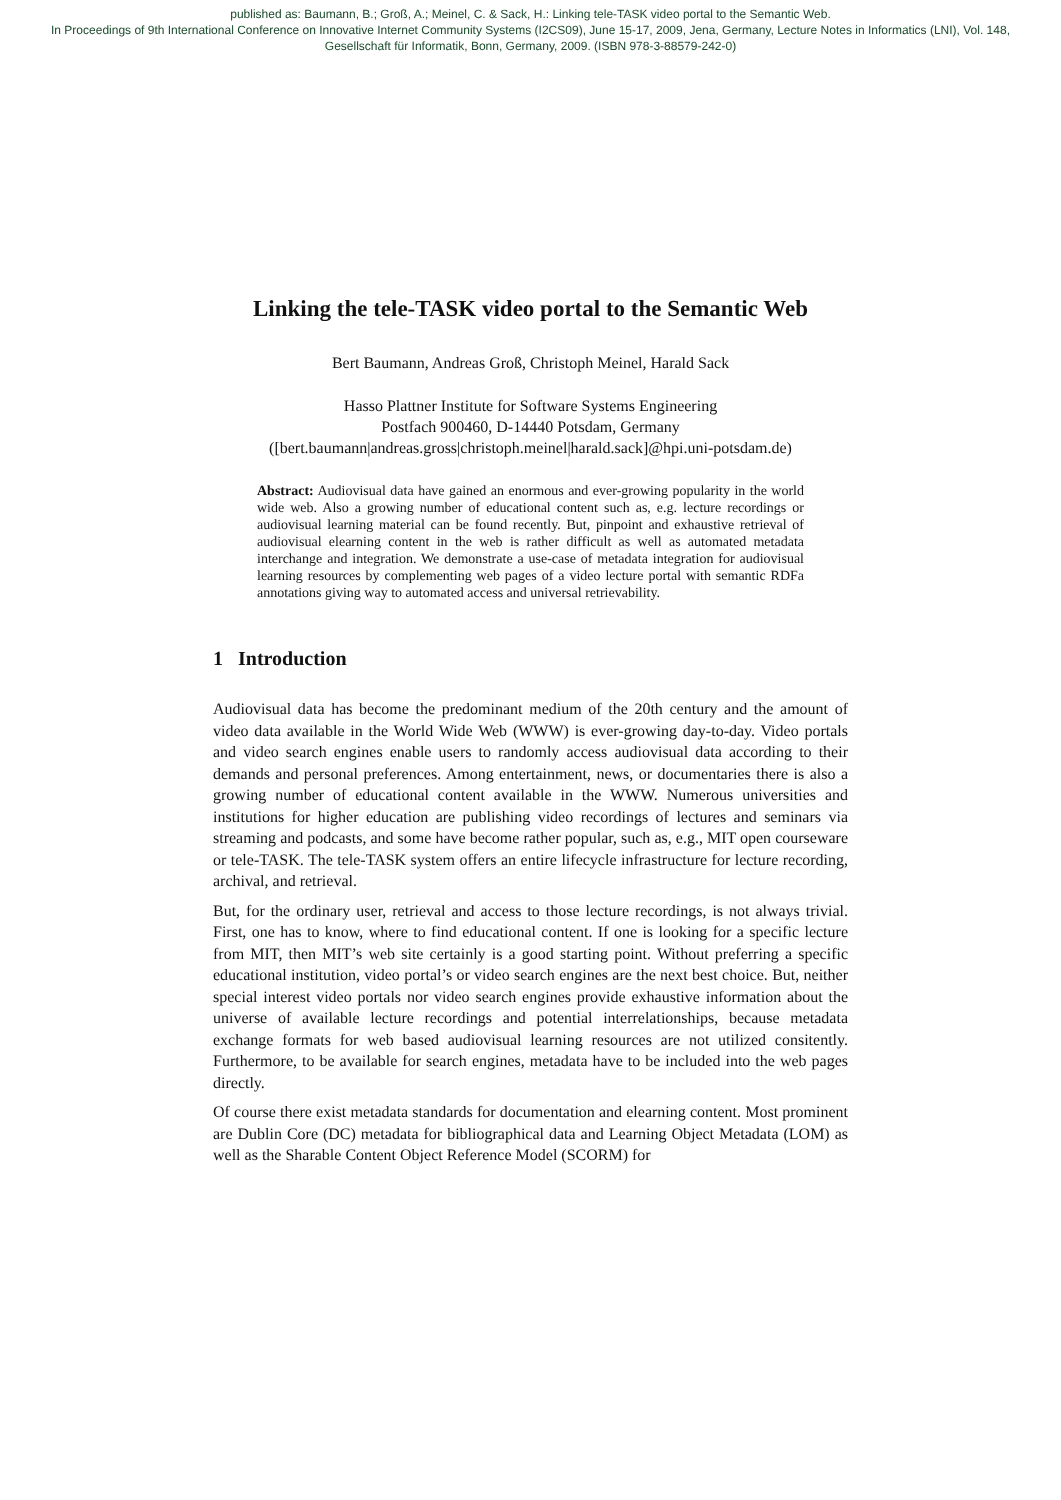published as: Baumann, B.; Groß, A.; Meinel, C. & Sack, H.: Linking tele-TASK video portal to the Semantic Web.
In Proceedings of 9th International Conference on Innovative Internet Community Systems (I2CS09), June 15-17, 2009, Jena, Germany, Lecture Notes in Informatics (LNI), Vol. 148,
Gesellschaft für Informatik, Bonn, Germany, 2009. (ISBN 978-3-88579-242-0)
Linking the tele-TASK video portal to the Semantic Web
Bert Baumann, Andreas Groß, Christoph Meinel, Harald Sack
Hasso Plattner Institute for Software Systems Engineering
Postfach 900460, D-14440 Potsdam, Germany
([bert.baumann|andreas.gross|christoph.meinel|harald.sack]@hpi.uni-potsdam.de)
Abstract: Audiovisual data have gained an enormous and ever-growing popularity in the world wide web. Also a growing number of educational content such as, e.g. lecture recordings or audiovisual learning material can be found recently. But, pinpoint and exhaustive retrieval of audiovisual elearning content in the web is rather difficult as well as automated metadata interchange and integration. We demonstrate a use-case of metadata integration for audiovisual learning resources by complementing web pages of a video lecture portal with semantic RDFa annotations giving way to automated access and universal retrievability.
1 Introduction
Audiovisual data has become the predominant medium of the 20th century and the amount of video data available in the World Wide Web (WWW) is ever-growing day-to-day. Video portals and video search engines enable users to randomly access audiovisual data according to their demands and personal preferences. Among entertainment, news, or documentaries there is also a growing number of educational content available in the WWW. Numerous universities and institutions for higher education are publishing video recordings of lectures and seminars via streaming and podcasts, and some have become rather popular, such as, e.g., MIT open courseware or tele-TASK. The tele-TASK system offers an entire lifecycle infrastructure for lecture recording, archival, and retrieval.
But, for the ordinary user, retrieval and access to those lecture recordings, is not always trivial. First, one has to know, where to find educational content. If one is looking for a specific lecture from MIT, then MIT’s web site certainly is a good starting point. Without preferring a specific educational institution, video portal’s or video search engines are the next best choice. But, neither special interest video portals nor video search engines provide exhaustive information about the universe of available lecture recordings and potential interrelationships, because metadata exchange formats for web based audiovisual learning resources are not utilized consitently. Furthermore, to be available for search engines, metadata have to be included into the web pages directly.
Of course there exist metadata standards for documentation and elearning content. Most prominent are Dublin Core (DC) metadata for bibliographical data and Learning Object Metadata (LOM) as well as the Sharable Content Object Reference Model (SCORM) for